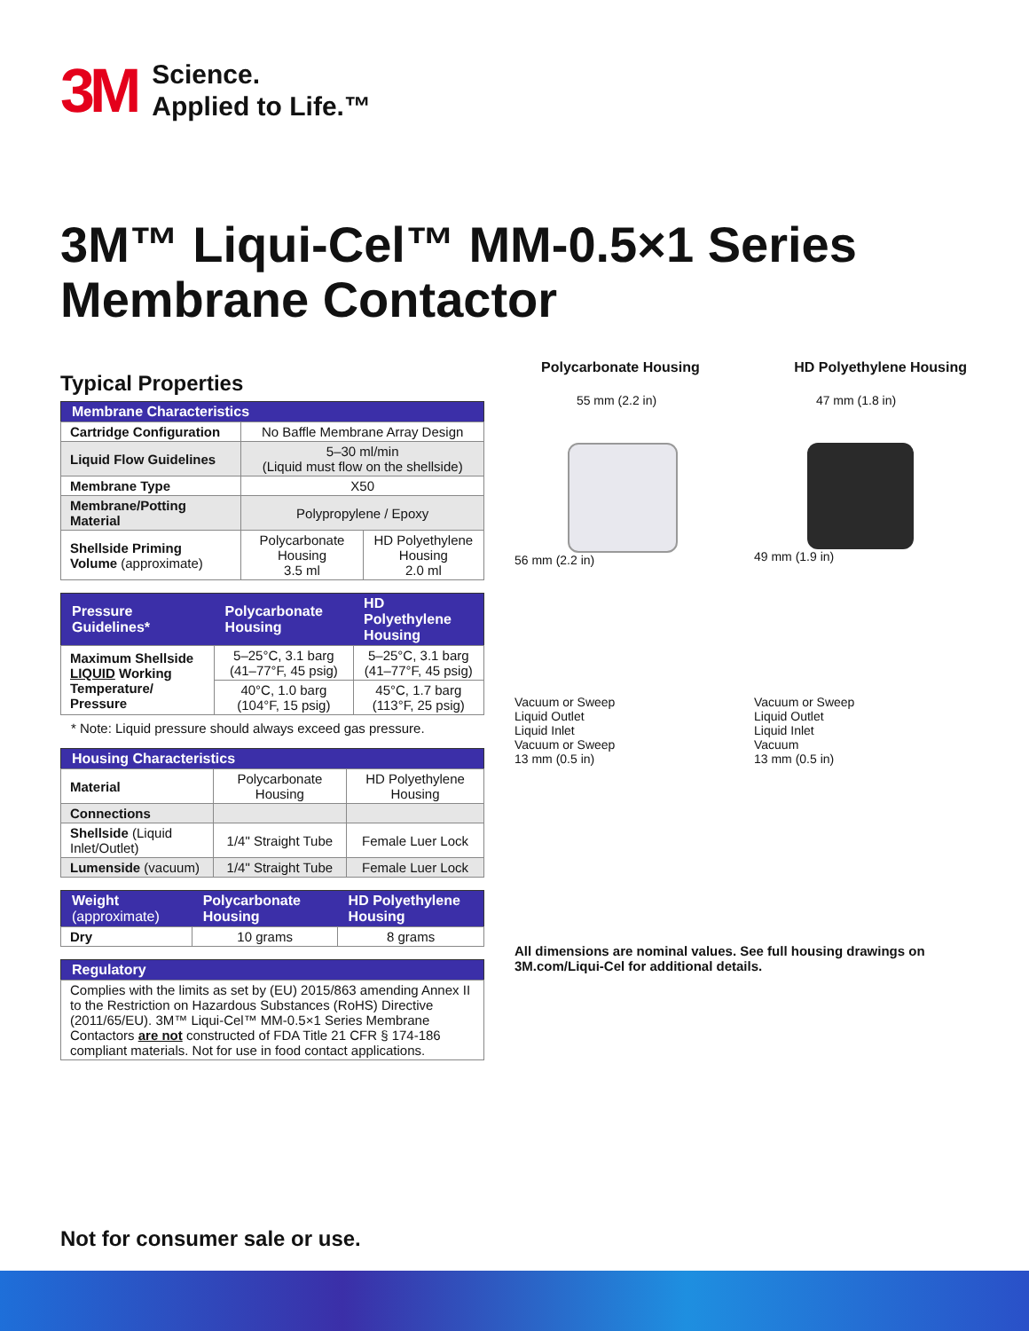3M
Science.
Applied to Life.™
3M™ Liqui-Cel™ MM-0.5×1 Series
Membrane Contactor
Typical Properties
| Membrane Characteristics | | |
| --- | --- | --- |
| Cartridge Configuration | No Baffle Membrane Array Design | |
| Liquid Flow Guidelines | 5–30 ml/min (Liquid must flow on the shellside) | |
| Membrane Type | X50 | |
| Membrane/Potting Material | Polypropylene / Epoxy | |
| Shellside Priming Volume (approximate) | Polycarbonate Housing 3.5 ml | HD Polyethylene Housing 2.0 ml |
| Pressure Guidelines* | Polycarbonate Housing | HD Polyethylene Housing |
| --- | --- | --- |
| Maximum Shellside LIQUID Working Temperature/ Pressure | 5–25°C, 3.1 barg (41–77°F, 45 psig) | 5–25°C, 3.1 barg (41–77°F, 45 psig) |
| | 40°C, 1.0 barg (104°F, 15 psig) | 45°C, 1.7 barg (113°F, 25 psig) |
* Note: Liquid pressure should always exceed gas pressure.
| Housing Characteristics | | |
| --- | --- | --- |
| Material | Polycarbonate Housing | HD Polyethylene Housing |
| Connections | | |
| Shellside (Liquid Inlet/Outlet) | 1/4" Straight Tube | Female Luer Lock |
| Lumenside (vacuum) | 1/4" Straight Tube | Female Luer Lock |
| Weight (approximate) | Polycarbonate Housing | HD Polyethylene Housing |
| --- | --- | --- |
| Dry | 10 grams | 8 grams |
| Regulatory |
| --- |
| Complies with the limits as set by (EU) 2015/863 amending Annex II to the Restriction on Hazardous Substances (RoHS) Directive (2011/65/EU). 3M™ Liqui-Cel™ MM-0.5×1 Series Membrane Contactors are not constructed of FDA Title 21 CFR § 174-186 compliant materials. Not for use in food contact applications. |
Polycarbonate Housing HD Polyethylene Housing
55 mm (2.2 in)
56 mm (2.2 in)
47 mm (1.8 in)
49 mm (1.9 in)
Vacuum or Sweep
Liquid Outlet
Liquid Inlet
Vacuum or Sweep
13 mm (0.5 in)
Vacuum or Sweep
Liquid Outlet
Liquid Inlet
Vacuum
13 mm (0.5 in)
All dimensions are nominal values. See full housing drawings on 3M.com/Liqui-Cel for additional details.
Not for consumer sale or use.